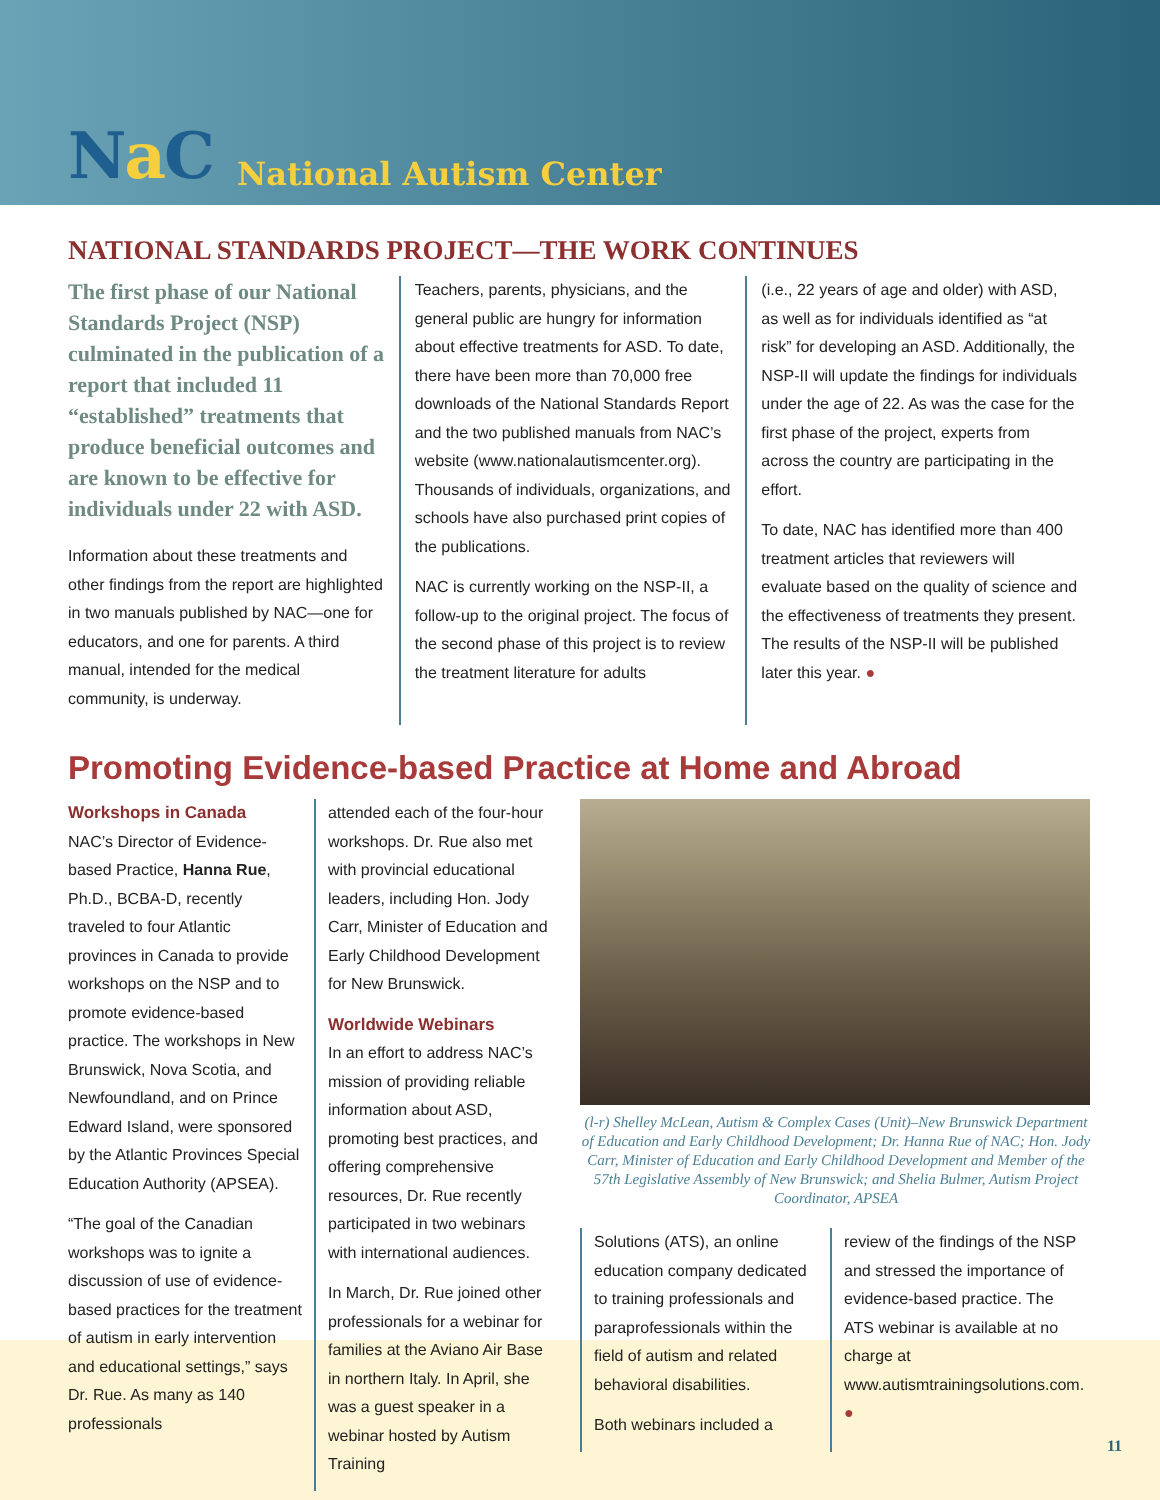Na C
National Autism Center
NATIONAL STANDARDS PROJECT—THE WORK CONTINUES
The first phase of our National Standards Project (NSP) culminated in the publication of a report that included 11 “established” treatments that produce beneficial outcomes and are known to be effective for individuals under 22 with ASD.
Information about these treatments and other findings from the report are highlighted in two manuals published by NAC—one for educators, and one for parents. A third manual, intended for the medical community, is underway.
Teachers, parents, physicians, and the general public are hungry for information about effective treatments for ASD. To date, there have been more than 70,000 free downloads of the National Standards Report and the two published manuals from NAC’s website (www.nationalautismcenter.org). Thousands of individuals, organizations, and schools have also purchased print copies of the publications.
NAC is currently working on the NSP-II, a follow-up to the original project. The focus of the second phase of this project is to review the treatment literature for adults
(i.e., 22 years of age and older) with ASD, as well as for individuals identified as “at risk” for developing an ASD. Additionally, the NSP-II will update the findings for individuals under the age of 22. As was the case for the first phase of the project, experts from across the country are participating in the effort.
To date, NAC has identified more than 400 treatment articles that reviewers will evaluate based on the quality of science and the effectiveness of treatments they present. The results of the NSP-II will be published later this year. ●
Promoting Evidence-based Practice at Home and Abroad
Workshops in Canada
NAC’s Director of Evidence-based Practice, Hanna Rue, Ph.D., BCBA-D, recently traveled to four Atlantic provinces in Canada to provide workshops on the NSP and to promote evidence-based practice. The workshops in New Brunswick, Nova Scotia, and Newfoundland, and on Prince Edward Island, were sponsored by the Atlantic Provinces Special Education Authority (APSEA).
“The goal of the Canadian workshops was to ignite a discussion of use of evidence-based practices for the treatment of autism in early intervention and educational settings,” says Dr. Rue. As many as 140 professionals
attended each of the four-hour workshops. Dr. Rue also met with provincial educational leaders, including Hon. Jody Carr, Minister of Education and Early Childhood Development for New Brunswick.
Worldwide Webinars
In an effort to address NAC’s mission of providing reliable information about ASD, promoting best practices, and offering comprehensive resources, Dr. Rue recently participated in two webinars with international audiences.
In March, Dr. Rue joined other professionals for a webinar for families at the Aviano Air Base in northern Italy. In April, she was a guest speaker in a webinar hosted by Autism Training
(l-r) Shelley McLean, Autism & Complex Cases (Unit)–New Brunswick Department of Education and Early Childhood Development; Dr. Hanna Rue of NAC; Hon. Jody Carr, Minister of Education and Early Childhood Development and Member of the 57th Legislative Assembly of New Brunswick; and Shelia Bulmer, Autism Project Coordinator, APSEA
Solutions (ATS), an online education company dedicated to training professionals and paraprofessionals within the field of autism and related behavioral disabilities.
Both webinars included a
review of the findings of the NSP and stressed the importance of evidence-based practice. The ATS webinar is available at no charge at www.autismtrainingsolutions.com. ●
11